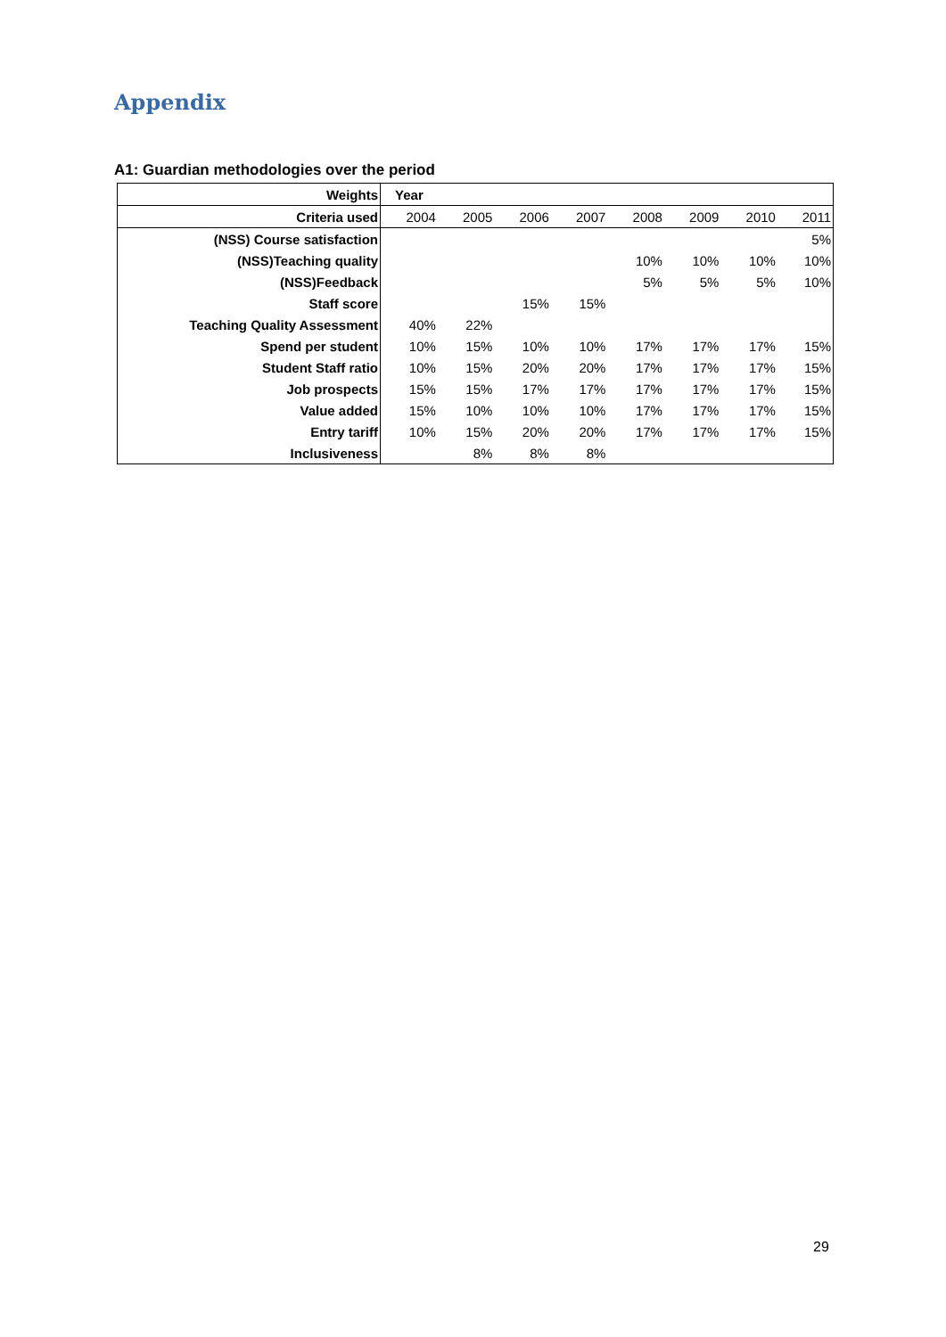Appendix
A1: Guardian methodologies over the period
| Weights | Year | | | | | | | |
| Criteria used | 2004 | 2005 | 2006 | 2007 | 2008 | 2009 | 2010 | 2011 |
| (NSS) Course satisfaction | | | | | | | | 5% |
| (NSS)Teaching quality | | | | | 10% | 10% | 10% | 10% |
| (NSS)Feedback | | | | | 5% | 5% | 5% | 10% |
| Staff score | | | 15% | 15% | | | | |
| Teaching Quality Assessment | 40% | 22% | | | | | | |
| Spend per student | 10% | 15% | 10% | 10% | 17% | 17% | 17% | 15% |
| Student Staff ratio | 10% | 15% | 20% | 20% | 17% | 17% | 17% | 15% |
| Job prospects | 15% | 15% | 17% | 17% | 17% | 17% | 17% | 15% |
| Value added | 15% | 10% | 10% | 10% | 17% | 17% | 17% | 15% |
| Entry tariff | 10% | 15% | 20% | 20% | 17% | 17% | 17% | 15% |
| Inclusiveness | | 8% | 8% | 8% | | | | |
29